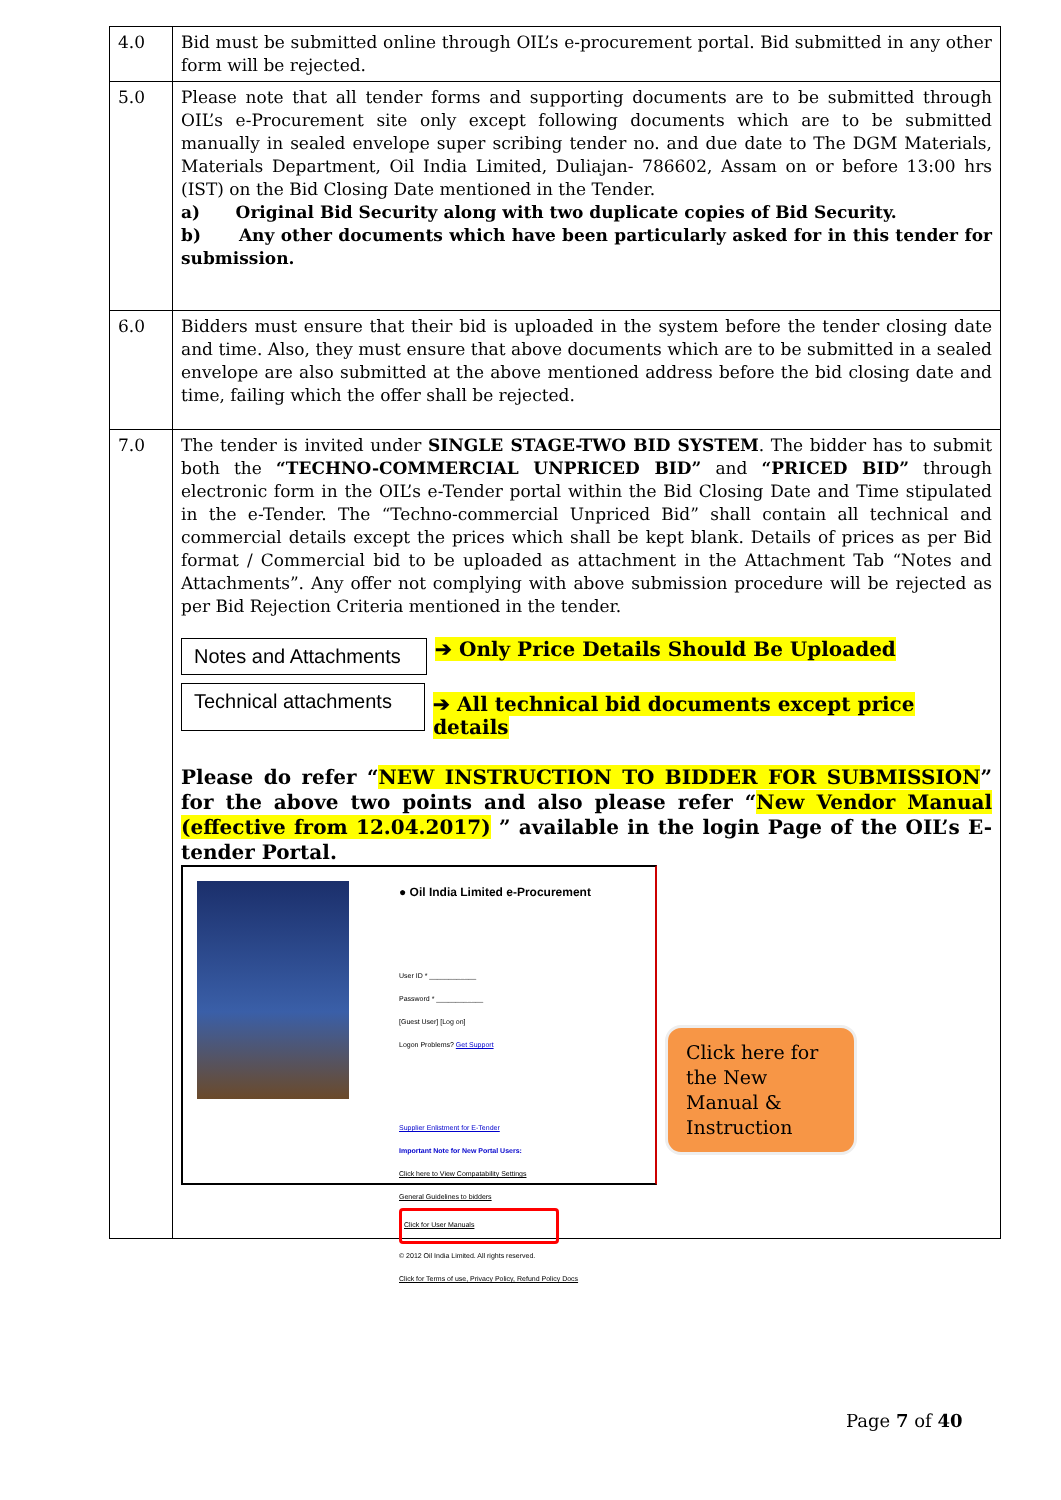| 4.0 | Bid must be submitted online through OIL’s e-procurement portal. Bid submitted in any other form will be rejected. |
| 5.0 | Please note that all tender forms and supporting documents are to be submitted through OIL’s e-Procurement site only except following documents which are to be submitted manually in sealed envelope super scribing tender no. and due date to The DGM Materials, Materials Department, Oil India Limited, Duliajan- 786602, Assam on or before 13:00 hrs (IST) on the Bid Closing Date mentioned in the Tender. a) Original Bid Security along with two duplicate copies of Bid Security. b) Any other documents which have been particularly asked for in this tender for submission. |
| 6.0 | Bidders must ensure that their bid is uploaded in the system before the tender closing date and time. Also, they must ensure that above documents which are to be submitted in a sealed envelope are also submitted at the above mentioned address before the bid closing date and time, failing which the offer shall be rejected. |
| 7.0 | The tender is invited under SINGLE STAGE-TWO BID SYSTEM . The bidder has to submit both the “TECHNO-COMMERCIAL UNPRICED BID” and “PRICED BID” through electronic form in the OIL’s e-Tender portal within the Bid Closing Date and Time stipulated in the e-Tender. The “Techno-commercial Unpriced Bid” shall contain all technical and commercial details except the prices which shall be kept blank. Details of prices as per Bid format / Commercial bid to be uploaded as attachment in the Attachment Tab “Notes and Attachments”. Any offer not complying with above submission procedure will be rejected as per Bid Rejection Criteria mentioned in the tender. Notes and Attachments ➔ Only Price Details Should Be Uploaded Technical attachments ➔ All technical bid documents except price details Please do refer “ NEW INSTRUCTION TO BIDDER FOR SUBMISSION ” for the above two points and also please refer “ New Vendor Manual (effective from 12.04.2017) ” available in the login Page of the OIL’s E-tender Portal. ● Oil India Limited e-Procurement User ID * ____________ Password * ____________ [Guest User] [Log on] Logon Problems? Get Support Supplier Enlistment for E-Tender Important Note for New Portal Users: Click here to View Compatability Settings General Guidelines to bidders Click for User Manuals © 2012 Oil India Limited. All rights reserved. Click for Terms of use, Privacy Policy, Refund Policy Docs Click here for the New Manual & Instruction |
Page 7 of 40